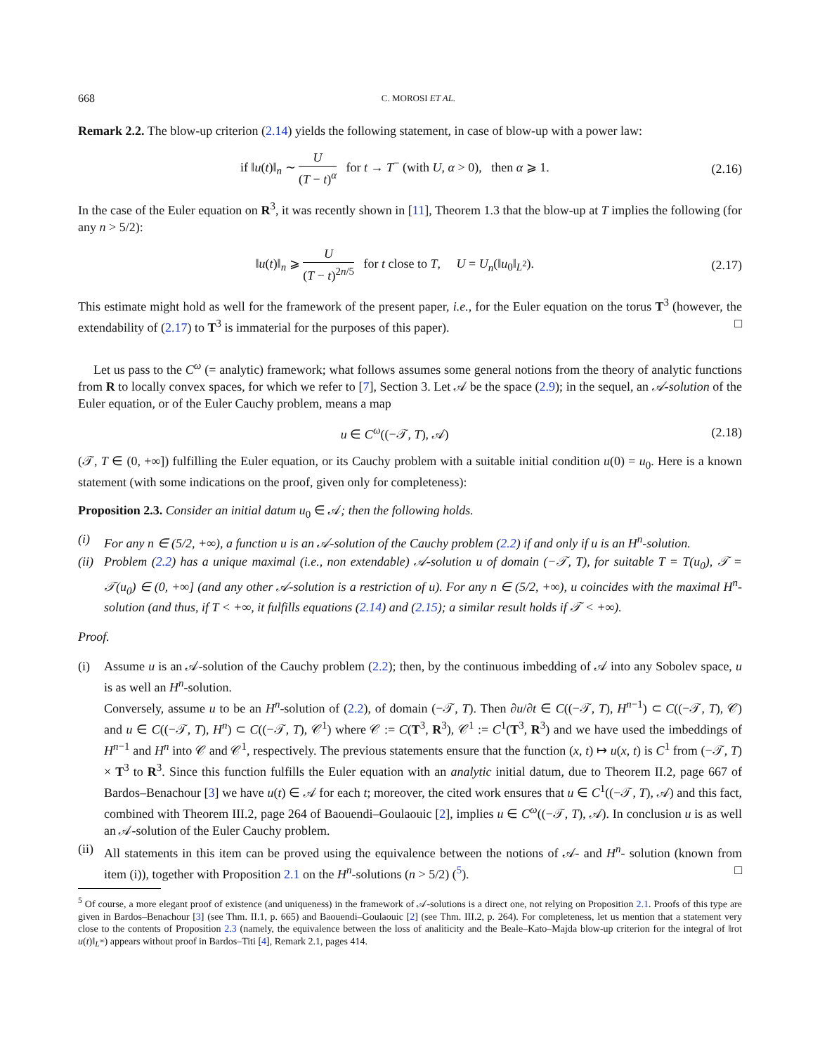668 C. MOROSI ET AL.
Remark 2.2. The blow-up criterion (2.14) yields the following statement, in case of blow-up with a power law:
if ‖u(t)‖<sub>n</sub> ∼ U (T − t)<sup>α</sup> for t → T<sup>−</sup> (with U, α > 0), then α ⩾ 1.
(2.16)
In the case of the Euler equation on R<sup>3</sup>, it was recently shown in [11], Theorem 1.3 that the blow-up at T implies the following (for any n > 5/2):
‖u(t)‖<sub>n</sub> ⩾ U (T − t)<sup>2n/5</sup> for t close to T, U = U<sub>n</sub>(‖u<sub>0</sub>‖<sub>L<sup>2</sup></sub>).
(2.17)
This estimate might hold as well for the framework of the present paper, i.e., for the Euler equation on the torus T<sup>3</sup> (however, the extendability of (2.17) to T<sup>3</sup> is immaterial for the purposes of this paper). □
Let us pass to the C<sup>ω</sup> (= analytic) framework; what follows assumes some general notions from the theory of analytic functions from R to locally convex spaces, for which we refer to [7], Section 3. Let 𝒜 be the space (2.9); in the sequel, an 𝒜-solution of the Euler equation, or of the Euler Cauchy problem, means a map
u ∈ C<sup>ω</sup>((−𝒯, T), 𝒜) (2.18)
(𝒯, T ∈ (0, +∞]) fulfilling the Euler equation, or its Cauchy problem with a suitable initial condition u(0) = u<sub>0</sub>. Here is a known statement (with some indications on the proof, given only for completeness):
Proposition 2.3. Consider an initial datum u<sub>0</sub> ∈ 𝒜; then the following holds.
(i) For any n ∈ (5/2, +∞), a function u is an 𝒜-solution of the Cauchy problem (2.2) if and only if u is an H<sup>n</sup>-solution.
(ii) Problem (2.2) has a unique maximal (i.e., non extendable) 𝒜-solution u of domain (−𝒯, T), for suitable T = T(u<sub>0</sub>), 𝒯 = 𝒯(u<sub>0</sub>) ∈ (0, +∞] (and any other 𝒜-solution is a restriction of u). For any n ∈ (5/2, +∞), u coincides with the maximal H<sup>n</sup>-solution (and thus, if T < +∞, it fulfills equations (2.14) and (2.15); a similar result holds if 𝒯 < +∞).
Proof.
(i) Assume u is an 𝒜-solution of the Cauchy problem (2.2); then, by the continuous imbedding of 𝒜 into any Sobolev space, u is as well an H<sup>n</sup>-solution.
Conversely, assume u to be an H<sup>n</sup>-solution of (2.2), of domain (−𝒯, T). Then ∂u/∂t ∈ C((−𝒯, T), H<sup>n−1</sup>) ⊂ C((−𝒯, T), 𝒞) and u ∈ C((−𝒯, T), H<sup>n</sup>) ⊂ C((−𝒯, T), 𝒞<sup>1</sup>) where 𝒞 := C(T<sup>3</sup>, R<sup>3</sup>), 𝒞<sup>1</sup> := C<sup>1</sup>(T<sup>3</sup>, R<sup>3</sup>) and we have used the imbeddings of H<sup>n−1</sup> and H<sup>n</sup> into 𝒞 and 𝒞<sup>1</sup>, respectively. The previous statements ensure that the function (x, t) ↦ u(x, t) is C<sup>1</sup> from (−𝒯, T) × T<sup>3</sup> to R<sup>3</sup>. Since this function fulfills the Euler equation with an analytic initial datum, due to Theorem II.2, page 667 of Bardos–Benachour [3] we have u(t) ∈ 𝒜 for each t; moreover, the cited work ensures that u ∈ C<sup>1</sup>((−𝒯, T), 𝒜) and this fact, combined with Theorem III.2, page 264 of Baouendi–Goulaouic [2], implies u ∈ C<sup>ω</sup>((−𝒯, T), 𝒜). In conclusion u is as well an 𝒜-solution of the Euler Cauchy problem.
(ii) All statements in this item can be proved using the equivalence between the notions of 𝒜- and H<sup>n</sup>- solution (known from item (i)), together with Proposition 2.1 on the H<sup>n</sup>-solutions (n > 5/2) (<sup>5</sup>). □
<sup>5</sup> Of course, a more elegant proof of existence (and uniqueness) in the framework of 𝒜-solutions is a direct one, not relying on Proposition 2.1. Proofs of this type are given in Bardos–Benachour [3] (see Thm. II.1, p. 665) and Baouendi–Goulaouic [2] (see Thm. III.2, p. 264). For completeness, let us mention that a statement very close to the contents of Proposition 2.3 (namely, the equivalence between the loss of analiticity and the Beale–Kato–Majda blow-up criterion for the integral of ‖rot u(t)‖<sub>L<sup>∞</sup></sub>) appears without proof in Bardos–Titi [4], Remark 2.1, pages 414.